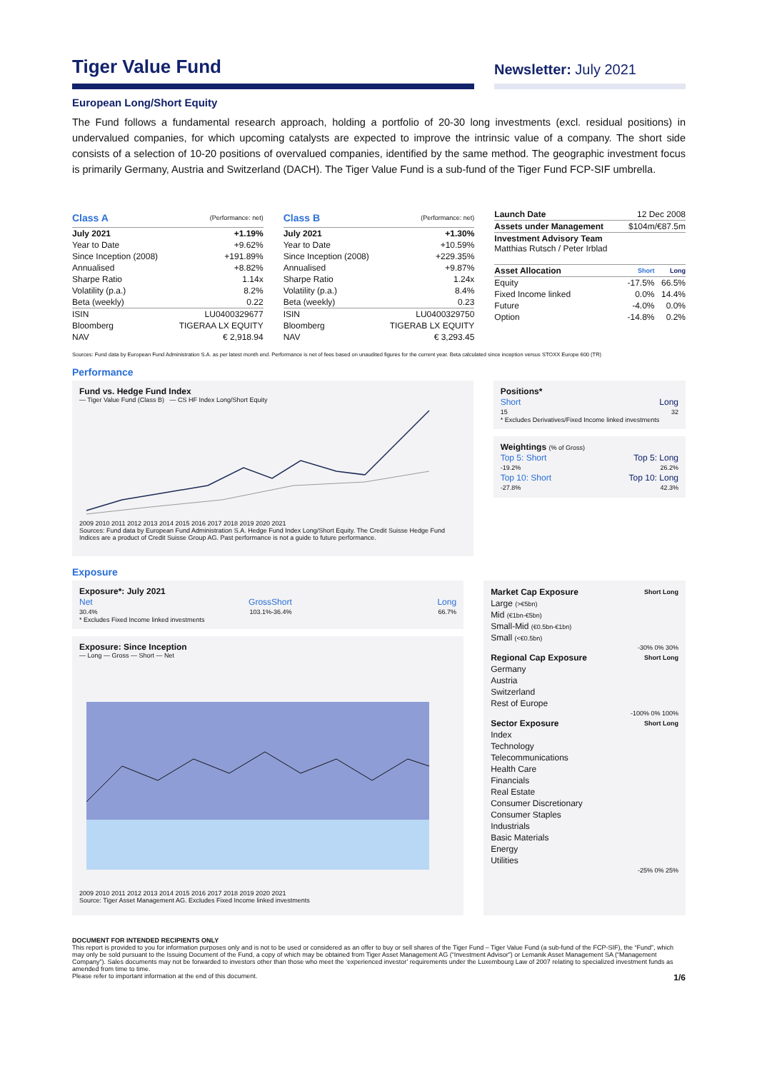Tiger Value Fund
Newsletter: July 2021
European Long/Short Equity
The Fund follows a fundamental research approach, holding a portfolio of 20-30 long investments (excl. residual positions) in undervalued companies, for which upcoming catalysts are expected to improve the intrinsic value of a company. The short side consists of a selection of 10-20 positions of overvalued companies, identified by the same method. The geographic investment focus is primarily Germany, Austria and Switzerland (DACH). The Tiger Value Fund is a sub-fund of the Tiger Fund FCP-SIF umbrella.
| Class A | (Performance: net) |
| July 2021 | +1.19% |
| Year to Date | +9.62% |
| Since Inception (2008) | +191.89% |
| Annualised | +8.82% |
| Sharpe Ratio | 1.14x |
| Volatility (p.a.) | 8.2% |
| Beta (weekly) | 0.22 |
| ISIN | LU0400329677 |
| Bloomberg | TIGERAA LX EQUITY |
| NAV | € 2,918.94 |
| Class B | (Performance: net) |
| July 2021 | +1.30% |
| Year to Date | +10.59% |
| Since Inception (2008) | +229.35% |
| Annualised | +9.87% |
| Sharpe Ratio | 1.24x |
| Volatility (p.a.) | 8.4% |
| Beta (weekly) | 0.23 |
| ISIN | LU0400329750 |
| Bloomberg | TIGERAB LX EQUITY |
| NAV | € 3,293.45 |
| Launch Date | 12 Dec 2008 | |
| Assets under Management | $104m/€87.5m | |
| Investment Advisory Team Matthias Rutsch / Peter Irblad | | |
| Asset Allocation | Short | Long |
| Equity | -17.5% | 66.5% |
| Fixed Income linked | 0.0% | 14.4% |
| Future | -4.0% | 0.0% |
| Option | -14.8% | 0.2% |
Sources: Fund data by European Fund Administration S.A. as per latest month end. Performance is net of fees based on unaudited figures for the current year. Beta calculated since inception versus STOXX Europe 600 (TR)
Performance
Fund vs. Hedge Fund Index
— Tiger Value Fund (Class B) — CS HF Index Long/Short Equity
2009 2010 2011 2012 2013 2014 2015 2016 2017 2018 2019 2020 2021
Sources: Fund data by European Fund Administration S.A. Hedge Fund Index Long/Short Equity. The Credit Suisse Hedge Fund Indices are a product of Credit Suisse Group AG. Past performance is not a guide to future performance.
Positions*
| Short | Long |
| 15 | 32 |
* Excludes Derivatives/Fixed Income linked investments
Weightings (% of Gross)
| Top 5: Short | Top 5: Long |
| -19.2% | 26.2% |
| Top 10: Short | Top 10: Long |
| -27.8% | 42.3% |
Exposure
Exposure*: July 2021
| Net | Gross | Short | Long |
| 30.4% | 103.1% | -36.4% | 66.7% |
* Excludes Fixed Income linked investments
Exposure: Since Inception
— Long — Gross — Short — Net
2009 2010 2011 2012 2013 2014 2015 2016 2017 2018 2019 2020 2021
Source: Tiger Asset Management AG. Excludes Fixed Income linked investments
| Market Cap Exposure | Short Long |
| Large (>€5bn) | |
| Mid (€1bn-€5bn) | |
| Small-Mid (€0.5bn-€1bn) | |
| Small (<€0.5bn) | |
| | -30% 0% 30% |
| Regional Cap Exposure | Short Long |
| Germany | |
| Austria | |
| Switzerland | |
| Rest of Europe | |
| | -100% 0% 100% |
| Sector Exposure | Short Long |
| Index | |
| Technology | |
| Telecommunications | |
| Health Care | |
| Financials | |
| Real Estate | |
| Consumer Discretionary | |
| Consumer Staples | |
| Industrials | |
| Basic Materials | |
| Energy | |
| Utilities | |
| | -25% 0% 25% |
DOCUMENT FOR INTENDED RECIPIENTS ONLY
This report is provided to you for information purposes only and is not to be used or considered as an offer to buy or sell shares of the Tiger Fund – Tiger Value Fund (a sub-fund of the FCP-SIF), the “Fund”, which may only be sold pursuant to the Issuing Document of the Fund, a copy of which may be obtained from Tiger Asset Management AG (“Investment Advisor”) or Lemanik Asset Management SA (“Management Company”). Sales documents may not be forwarded to investors other than those who meet the ‘experienced investor’ requirements under the Luxembourg Law of 2007 relating to specialized investment funds as amended from time to time.
Please refer to important information at the end of this document. 1/6